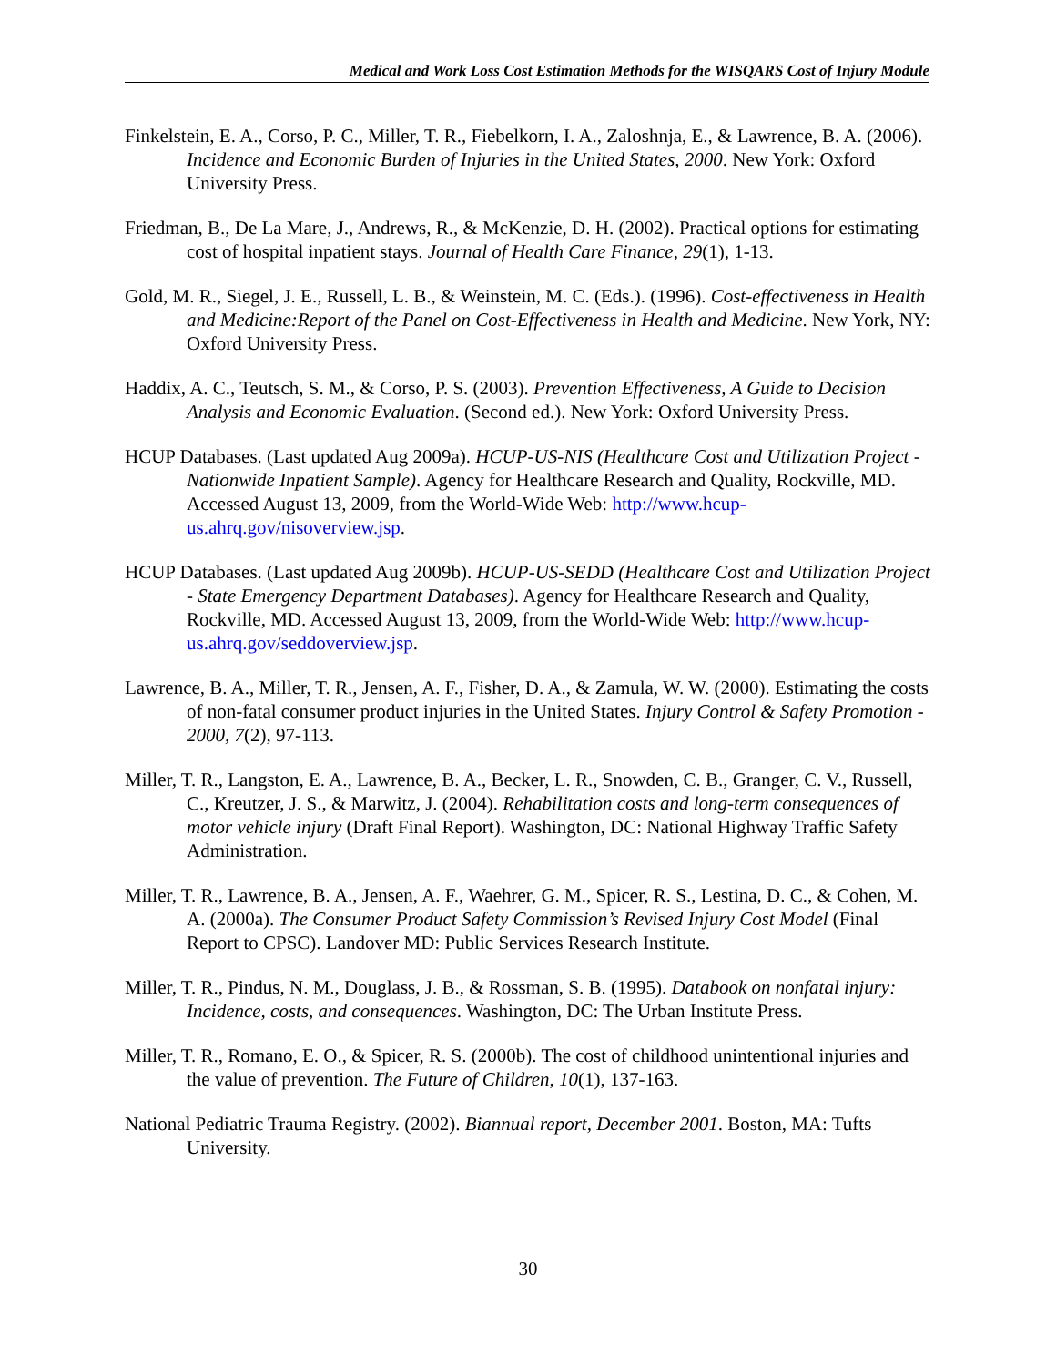Medical and Work Loss Cost Estimation Methods for the WISQARS Cost of Injury Module
Finkelstein, E. A., Corso, P. C., Miller, T. R., Fiebelkorn, I. A., Zaloshnja, E., & Lawrence, B. A. (2006). Incidence and Economic Burden of Injuries in the United States, 2000. New York: Oxford University Press.
Friedman, B., De La Mare, J., Andrews, R., & McKenzie, D. H. (2002). Practical options for estimating cost of hospital inpatient stays. Journal of Health Care Finance, 29(1), 1-13.
Gold, M. R., Siegel, J. E., Russell, L. B., & Weinstein, M. C. (Eds.). (1996). Cost-effectiveness in Health and Medicine:Report of the Panel on Cost-Effectiveness in Health and Medicine. New York, NY: Oxford University Press.
Haddix, A. C., Teutsch, S. M., & Corso, P. S. (2003). Prevention Effectiveness, A Guide to Decision Analysis and Economic Evaluation. (Second ed.). New York: Oxford University Press.
HCUP Databases. (Last updated Aug 2009a). HCUP-US-NIS (Healthcare Cost and Utilization Project - Nationwide Inpatient Sample). Agency for Healthcare Research and Quality, Rockville, MD. Accessed August 13, 2009, from the World-Wide Web: http://www.hcup-us.ahrq.gov/nisoverview.jsp.
HCUP Databases. (Last updated Aug 2009b). HCUP-US-SEDD (Healthcare Cost and Utilization Project - State Emergency Department Databases). Agency for Healthcare Research and Quality, Rockville, MD. Accessed August 13, 2009, from the World-Wide Web: http://www.hcup-us.ahrq.gov/seddoverview.jsp.
Lawrence, B. A., Miller, T. R., Jensen, A. F., Fisher, D. A., & Zamula, W. W. (2000). Estimating the costs of non-fatal consumer product injuries in the United States. Injury Control & Safety Promotion - 2000, 7(2), 97-113.
Miller, T. R., Langston, E. A., Lawrence, B. A., Becker, L. R., Snowden, C. B., Granger, C. V., Russell, C., Kreutzer, J. S., & Marwitz, J. (2004). Rehabilitation costs and long-term consequences of motor vehicle injury (Draft Final Report). Washington, DC: National Highway Traffic Safety Administration.
Miller, T. R., Lawrence, B. A., Jensen, A. F., Waehrer, G. M., Spicer, R. S., Lestina, D. C., & Cohen, M. A. (2000a). The Consumer Product Safety Commission’s Revised Injury Cost Model (Final Report to CPSC). Landover MD: Public Services Research Institute.
Miller, T. R., Pindus, N. M., Douglass, J. B., & Rossman, S. B. (1995). Databook on nonfatal injury: Incidence, costs, and consequences. Washington, DC: The Urban Institute Press.
Miller, T. R., Romano, E. O., & Spicer, R. S. (2000b). The cost of childhood unintentional injuries and the value of prevention. The Future of Children, 10(1), 137-163.
National Pediatric Trauma Registry. (2002). Biannual report, December 2001. Boston, MA: Tufts University.
30